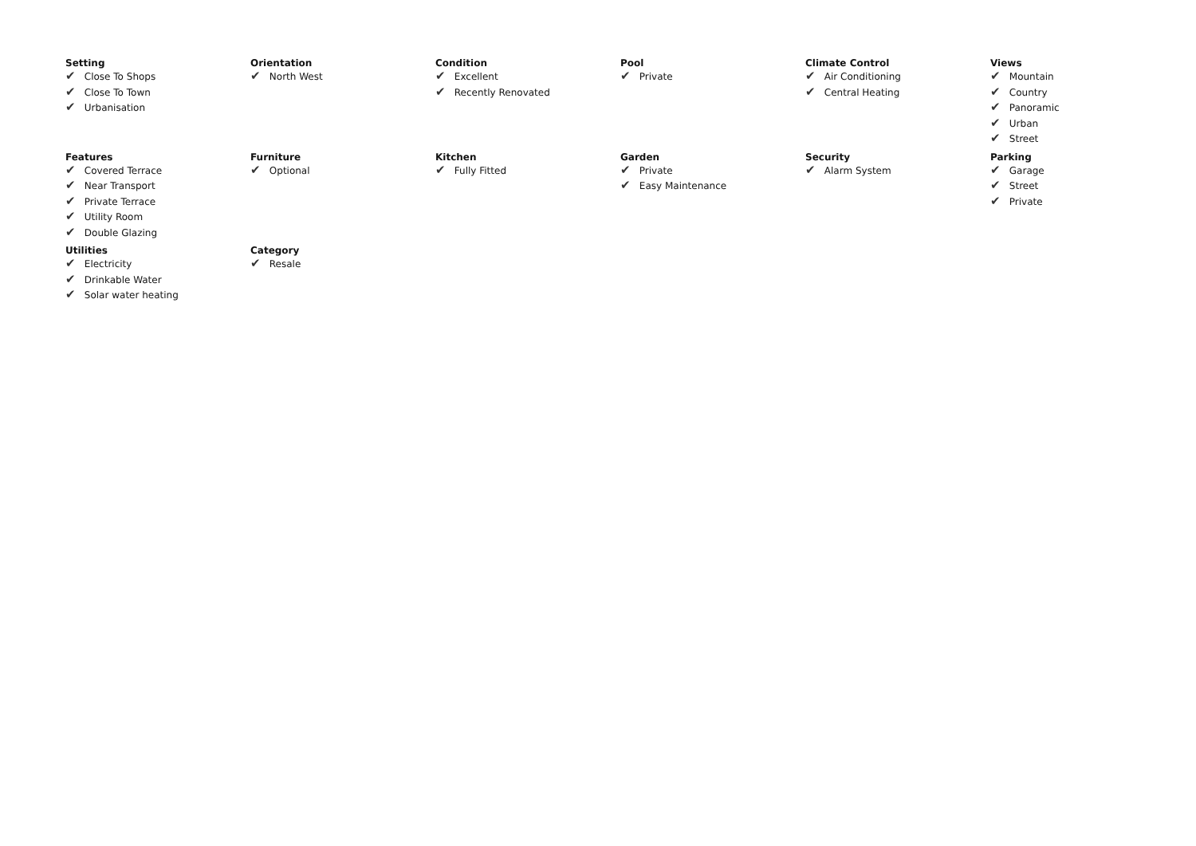Setting
✔ Close To Shops
✔ Close To Town
✔ Urbanisation
Orientation
✔ North West
Condition
✔ Excellent
✔ Recently Renovated
Pool
✔ Private
Climate Control
✔ Air Conditioning
✔ Central Heating
Views
✔ Mountain
✔ Country
✔ Panoramic
✔ Urban
✔ Street
Features
✔ Covered Terrace
✔ Near Transport
✔ Private Terrace
✔ Utility Room
✔ Double Glazing
Furniture
✔ Optional
Kitchen
✔ Fully Fitted
Garden
✔ Private
✔ Easy Maintenance
Security
✔ Alarm System
Parking
✔ Garage
✔ Street
✔ Private
Utilities
✔ Electricity
✔ Drinkable Water
✔ Solar water heating
Category
✔ Resale